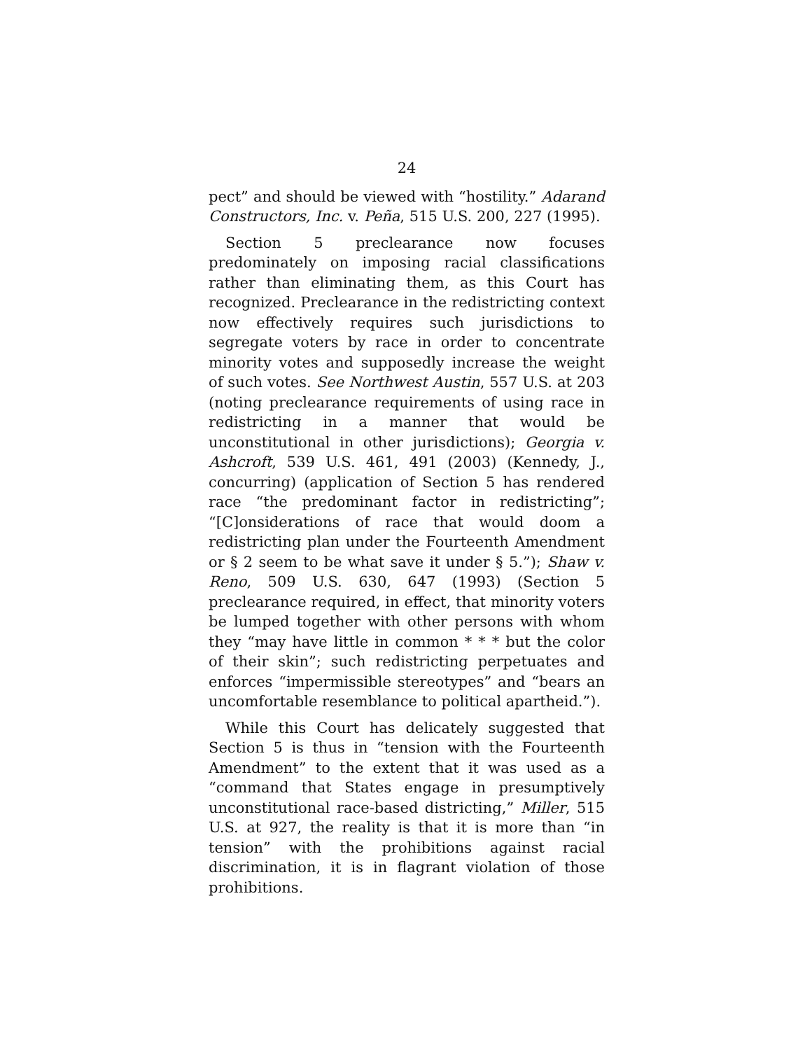24
pect” and should be viewed with “hostility.” Adarand Constructors, Inc. v. Peña, 515 U.S. 200, 227 (1995).
Section 5 preclearance now focuses predominately on imposing racial classifications rather than eliminating them, as this Court has recognized. Preclearance in the redistricting context now effectively requires such jurisdictions to segregate voters by race in order to concentrate minority votes and supposedly increase the weight of such votes. See Northwest Austin, 557 U.S. at 203 (noting preclearance requirements of using race in redistricting in a manner that would be unconstitutional in other jurisdictions); Georgia v. Ashcroft, 539 U.S. 461, 491 (2003) (Kennedy, J., concurring) (application of Section 5 has rendered race “the predominant factor in redistricting”; “[C]onsiderations of race that would doom a redistricting plan under the Fourteenth Amendment or § 2 seem to be what save it under § 5.”); Shaw v. Reno, 509 U.S. 630, 647 (1993) (Section 5 preclearance required, in effect, that minority voters be lumped together with other persons with whom they “may have little in common * * * but the color of their skin”; such redistricting perpetuates and enforces “impermissible stereotypes” and “bears an uncomfortable resemblance to political apartheid.”).
While this Court has delicately suggested that Section 5 is thus in “tension with the Fourteenth Amendment” to the extent that it was used as a “command that States engage in presumptively unconstitutional race-based districting,” Miller, 515 U.S. at 927, the reality is that it is more than “in tension” with the prohibitions against racial discrimination, it is in flagrant violation of those prohibitions.